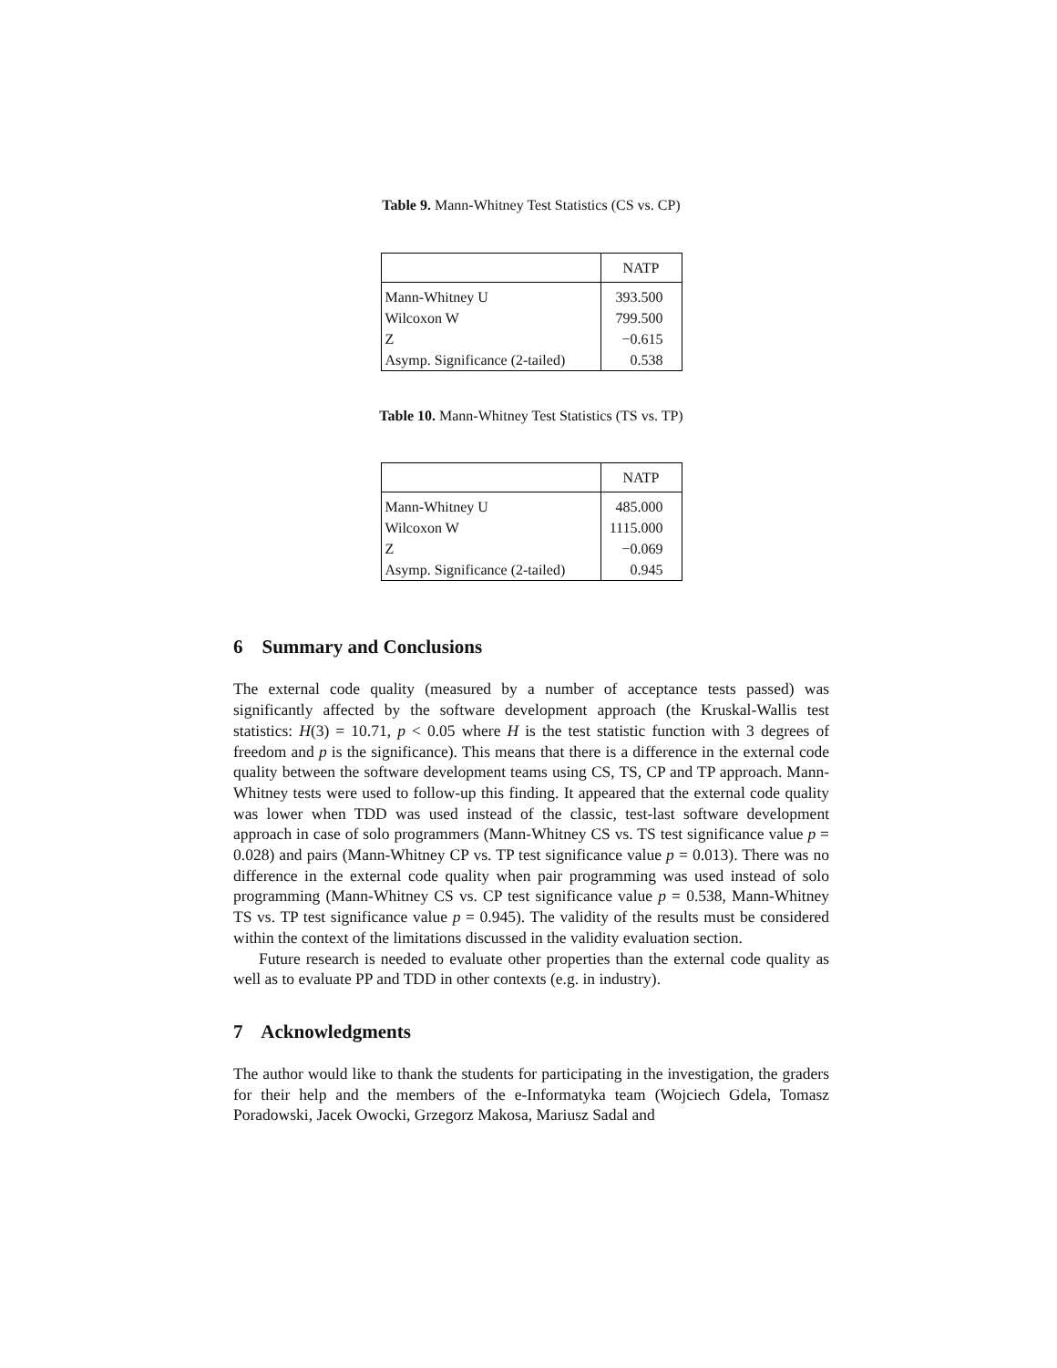Table 9. Mann-Whitney Test Statistics (CS vs. CP)
| | NATP |
| --- | --- |
| Mann-Whitney U | 393.500 |
| Wilcoxon W | 799.500 |
| Z | −0.615 |
| Asymp. Significance (2-tailed) | 0.538 |
Table 10. Mann-Whitney Test Statistics (TS vs. TP)
| | NATP |
| --- | --- |
| Mann-Whitney U | 485.000 |
| Wilcoxon W | 1115.000 |
| Z | −0.069 |
| Asymp. Significance (2-tailed) | 0.945 |
6 Summary and Conclusions
The external code quality (measured by a number of acceptance tests passed) was significantly affected by the software development approach (the Kruskal-Wallis test statistics: H(3) = 10.71, p < 0.05 where H is the test statistic function with 3 degrees of freedom and p is the significance). This means that there is a difference in the external code quality between the software development teams using CS, TS, CP and TP approach. Mann-Whitney tests were used to follow-up this finding. It appeared that the external code quality was lower when TDD was used instead of the classic, test-last software development approach in case of solo programmers (Mann-Whitney CS vs. TS test significance value p = 0.028) and pairs (Mann-Whitney CP vs. TP test significance value p = 0.013). There was no difference in the external code quality when pair programming was used instead of solo programming (Mann-Whitney CS vs. CP test significance value p = 0.538, Mann-Whitney TS vs. TP test significance value p = 0.945). The validity of the results must be considered within the context of the limitations discussed in the validity evaluation section.
Future research is needed to evaluate other properties than the external code quality as well as to evaluate PP and TDD in other contexts (e.g. in industry).
7 Acknowledgments
The author would like to thank the students for participating in the investigation, the graders for their help and the members of the e-Informatyka team (Wojciech Gdela, Tomasz Poradowski, Jacek Owocki, Grzegorz Makosa, Mariusz Sadal and